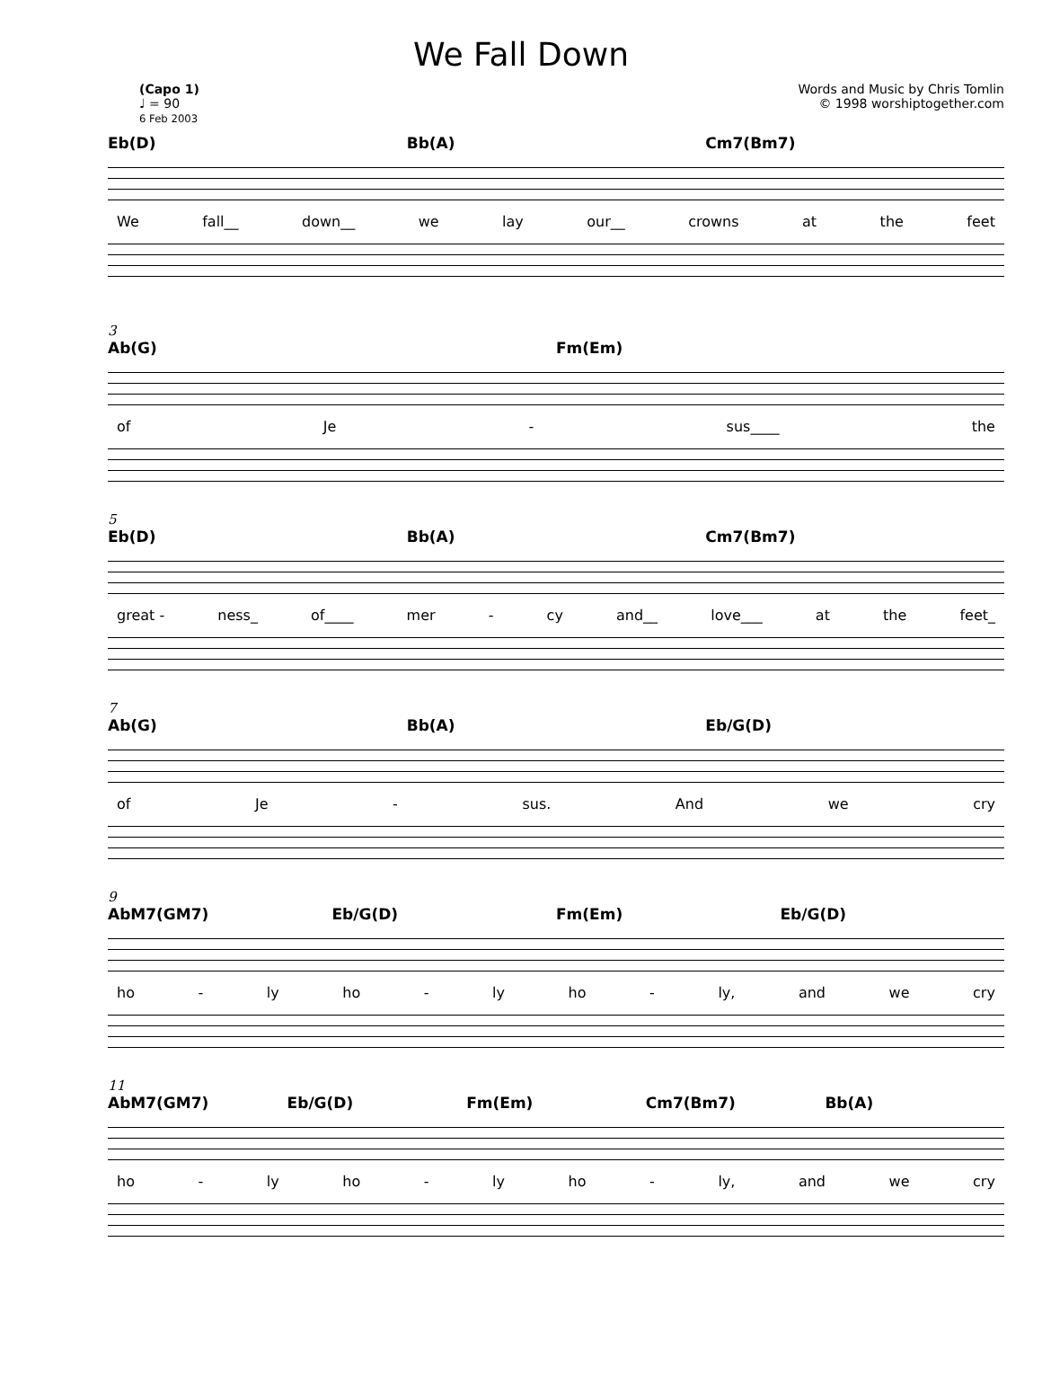We Fall Down
(Capo 1)
♩ = 90
6 Feb 2003
Words and Music by Chris Tomlin
© 1998 worshiptogether.com
Eb(D) Bb(A) Cm7(Bm7)
We fall__ down__ we lay our__ crowns at the feet
3
Ab(G) Fm(Em)
of Je - sus____ the
5
Eb(D) Bb(A) Cm7(Bm7)
great - ness_ of____ mer - cy and__ love___ at the feet_
7
Ab(G) Bb(A) Eb/G(D)
of Je - sus. And we cry
9
AbM7(GM7) Eb/G(D) Fm(Em) Eb/G(D)
ho - ly ho - ly ho - ly, and we cry
11
AbM7(GM7) Eb/G(D) Fm(Em) Cm7(Bm7) Bb(A)
ho - ly ho - ly ho - ly, and we cry